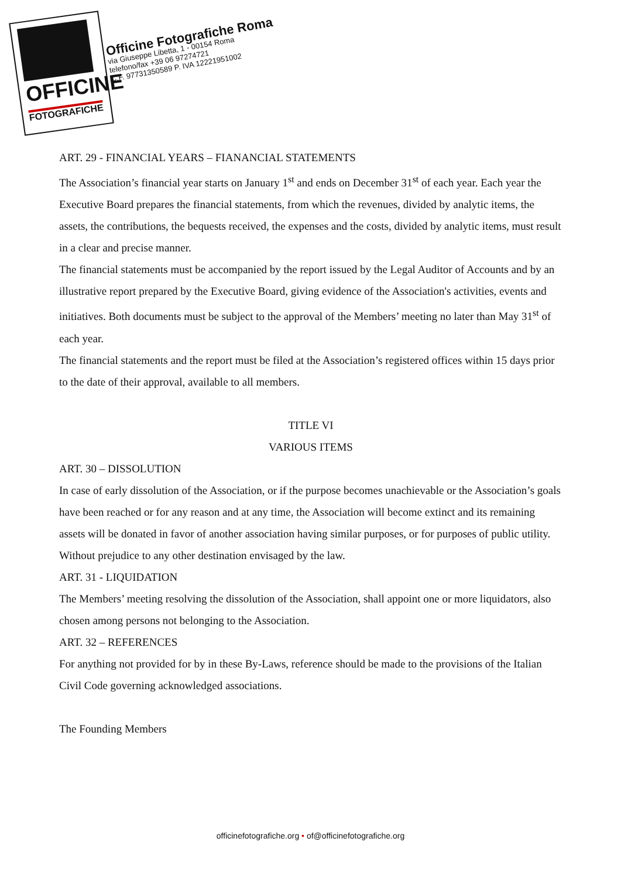OFFICINE
FOTOGRAFICHE
Officine Fotografiche Roma
via Giuseppe Libetta, 1 - 00154 Roma
telefono/fax +39 06 97274721
C.F. 97731350589 P. IVA 12221951002
ART. 29 - FINANCIAL YEARS – FIANANCIAL STATEMENTS
The Association’s financial year starts on January 1<sup>st</sup> and ends on December 31<sup>st</sup> of each year. Each year the Executive Board prepares the financial statements, from which the revenues, divided by analytic items, the assets, the contributions, the bequests received, the expenses and the costs, divided by analytic items, must result in a clear and precise manner.
The financial statements must be accompanied by the report issued by the Legal Auditor of Accounts and by an illustrative report prepared by the Executive Board, giving evidence of the Association's activities, events and initiatives. Both documents must be subject to the approval of the Members’ meeting no later than May 31<sup>st</sup> of each year.
The financial statements and the report must be filed at the Association’s registered offices within 15 days prior to the date of their approval, available to all members.
TITLE VI
VARIOUS ITEMS
ART. 30 – DISSOLUTION
In case of early dissolution of the Association, or if the purpose becomes unachievable or the Association’s goals have been reached or for any reason and at any time, the Association will become extinct and its remaining assets will be donated in favor of another association having similar purposes, or for purposes of public utility.
Without prejudice to any other destination envisaged by the law.
ART. 31 - LIQUIDATION
The Members’ meeting resolving the dissolution of the Association, shall appoint one or more liquidators, also chosen among persons not belonging to the Association.
ART. 32 – REFERENCES
For anything not provided for by in these By-Laws, reference should be made to the provisions of the Italian Civil Code governing acknowledged associations.
The Founding Members
officinefotografiche.org • of@officinefotografiche.org